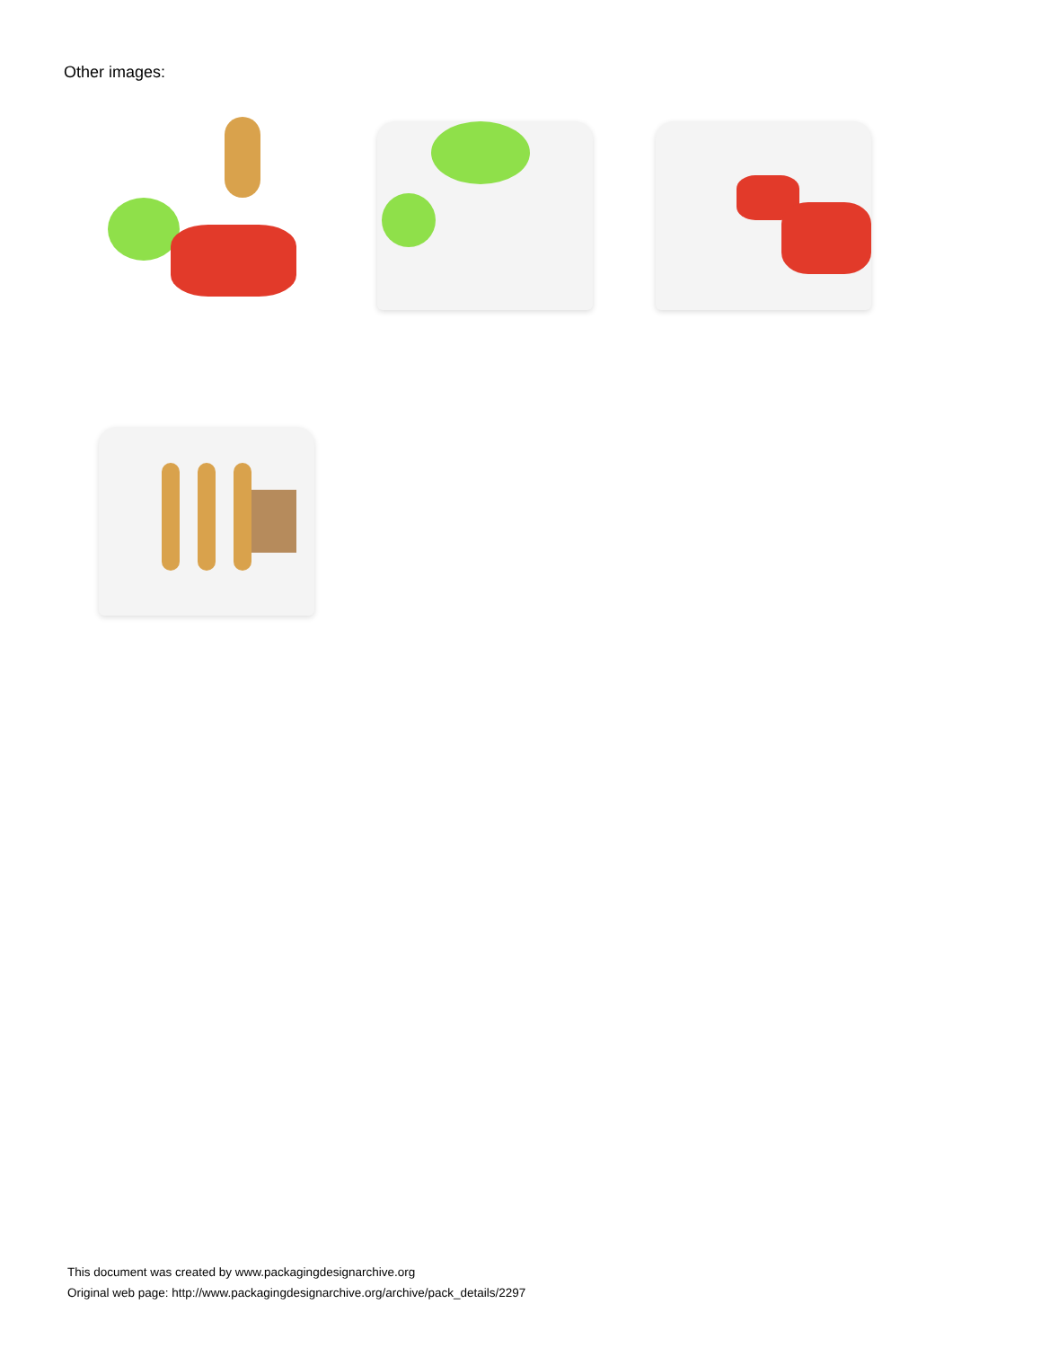Other images:
This document was created by www.packagingdesignarchive.org
Original web page: http://www.packagingdesignarchive.org/archive/pack_details/2297